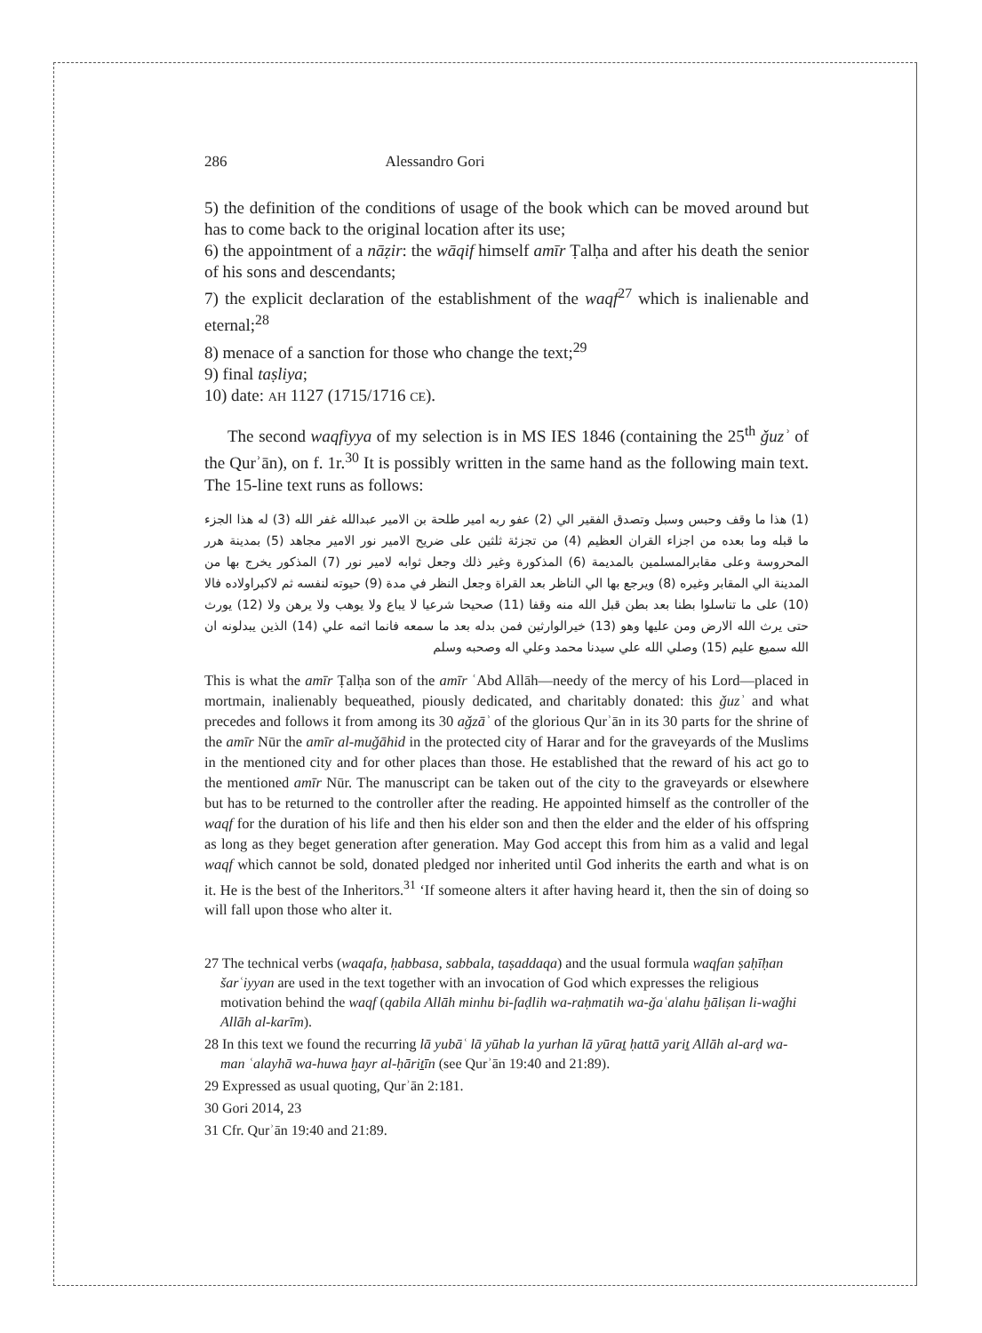286 Alessandro Gori
5) the definition of the conditions of usage of the book which can be moved around but has to come back to the original location after its use;
6) the appointment of a nāẓir: the wāqif himself amīr Ṭalḥa and after his death the senior of his sons and descendants;
7) the explicit declaration of the establishment of the waqf<sup>27</sup> which is inalienable and eternal;<sup>28</sup>
8) menace of a sanction for those who change the text;<sup>29</sup>
9) final taṣliya;
10) date: AH 1127 (1715/1716 CE).
The second waqfiyya of my selection is in MS IES 1846 (containing the 25<sup>th</sup> ǧuzʾ of the Qurʾān), on f. 1r.<sup>30</sup> It is possibly written in the same hand as the following main text. The 15-line text runs as follows:
(1) هذا ما وقف وحبس وسبل وتصدق الفقير الي (2) عفو ربه امير طلحة بن الامير عبدالله غفر الله (3) له هذا الجزء ما قبله وما بعده من اجزاء القران العظيم (4) من تجزئة ثلثين على ضريح الامير نور الامير مجاهد (5) بمدينة هرر المحروسة وعلى مقابرالمسلمين بالمديمة (6) المذكورة وغير ذلك وجعل ثوابه لامير نور (7) المذكور يخرج بها من المدينة الي المقابر وغيره (8) ويرجع بها الي الناظر بعد القراة وجعل النظر في مدة (9) حيوته لنفسه ثم لاكبراولاده فالا (10) على ما تناسلوا بطنا بعد بطن قبل الله منه وقفا (11) صحيحا شرعيا لا يباع ولا يوهب ولا يرهن ولا (12) يورث حتى يرث الله الارض ومن عليها وهو (13) خيرالوارثين فمن بدله بعد ما سمعه فانما اثمه علي (14) الذين يبدلونه ان الله سميع عليم (15) وصلي الله علي سيدنا محمد وعلي اله وصحبه وسلم
This is what the amīr Ṭalḥa son of the amīr ʿAbd Allāh—needy of the mercy of his Lord—placed in mortmain, inalienably bequeathed, piously dedicated, and charitably donated: this ǧuzʾ and what precedes and follows it from among its 30 aǧzāʾ of the glorious Qurʾān in its 30 parts for the shrine of the amīr Nūr the amīr al-muǧāhid in the protected city of Harar and for the graveyards of the Muslims in the mentioned city and for other places than those. He established that the reward of his act go to the mentioned amīr Nūr. The manuscript can be taken out of the city to the graveyards or elsewhere but has to be returned to the controller after the reading. He appointed himself as the controller of the waqf for the duration of his life and then his elder son and then the elder and the elder of his offspring as long as they beget generation after generation. May God accept this from him as a valid and legal waqf which cannot be sold, donated pledged nor inherited until God inherits the earth and what is on it. He is the best of the Inheritors.<sup>31</sup> ‘If someone alters it after having heard it, then the sin of doing so will fall upon those who alter it.
27 The technical verbs (waqafa, ḥabbasa, sabbala, taṣaddaqa) and the usual formula waqfan ṣaḥīḥan šarʿiyyan are used in the text together with an invocation of God which expresses the religious motivation behind the waqf (qabila Allāh minhu bi-faḍlih wa-raḥmatih wa-ǧaʿalahu ḫāliṣan li-waǧhi Allāh al-karīm).
28 In this text we found the recurring lā yubāʿ lā yūhab la yurhan lā yūraṯ ḥattā yariṯ Allāh al-arḍ wa-man ʿalayhā wa-huwa ḫayr al-ḥāriṯīn (see Qurʾān 19:40 and 21:89).
29 Expressed as usual quoting, Qurʾān 2:181.
30 Gori 2014, 23
31 Cfr. Qurʾān 19:40 and 21:89.